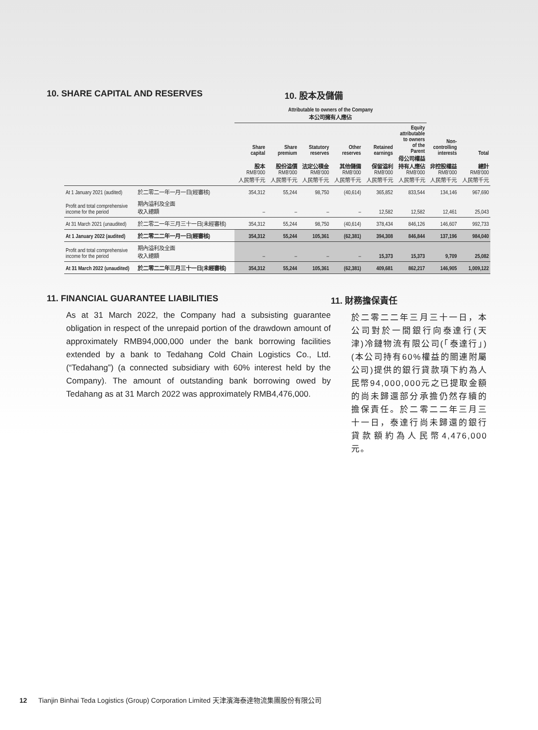10. SHARE CAPITAL AND RESERVES 10. 股本及儲備
| | | Attributable to owners of the Company 本公司擁有人應佔 | | | | | | | |
| --- | --- | --- | --- | --- | --- | --- | --- | --- | --- |
| | | Share capital 股本 RMB'000 人民幣千元 | Share premium 股份溢價 RMB'000 人民幣千元 | Statutory reserves 法定公積金 RMB'000 人民幣千元 | Other reserves 其他儲備 RMB'000 人民幣千元 | Retained earnings 保留溢利 RMB'000 人民幣千元 | Equity attributable to owners of the Parent 母公司權益 持有人應佔 RMB'000 人民幣千元 | Non- controlling interests 非控股權益 RMB'000 人民幣千元 | Total 總計 RMB'000 人民幣千元 |
| At 1 January 2021 (audited) | 於二零二一年一月一日(經審核) | 354,312 | 55,244 | 98,750 | (40,614) | 365,852 | 833,544 | 134,146 | 967,690 |
| Profit and total comprehensive income for the period | 期內溢利及全面 收入總額 | – | – | – | – | 12,582 | 12,582 | 12,461 | 25,043 |
| At 31 March 2021 (unaudited) | 於二零二一年三月三十一日(未經審核) | 354,312 | 55,244 | 98,750 | (40,614) | 378,434 | 846,126 | 146,607 | 992,733 |
| At 1 January 2022 (audited) | 於二零二二年一月一日(經審核) | 354,312 | 55,244 | 105,361 | (62,381) | 394,308 | 846,844 | 137,196 | 984,040 |
| Profit and total comprehensive income for the period | 期內溢利及全面 收入總額 | – | – | – | – | 15,373 | 15,373 | 9,709 | 25,082 |
| At 31 March 2022 (unaudited) | 於二零二二年三月三十一日(未經審核) | 354,312 | 55,244 | 105,361 | (62,381) | 409,681 | 862,217 | 146,905 | 1,009,122 |
11. FINANCIAL GUARANTEE LIABILITIES
As at 31 March 2022, the Company had a subsisting guarantee obligation in respect of the unrepaid portion of the drawdown amount of approximately RMB94,000,000 under the bank borrowing facilities extended by a bank to Tedahang Cold Chain Logistics Co., Ltd. (“Tedahang”) (a connected subsidiary with 60% interest held by the Company). The amount of outstanding bank borrowing owed by Tedahang as at 31 March 2022 was approximately RMB4,476,000.
11. 財務擔保責任
於二零二二年三月三十一日，本公司對於一間銀行向泰達行(天津)冷鏈物流有限公司(「泰達行」)(本公司持有60%權益的關連附屬公司)提供的銀行貸款項下約為人民幣94,000,000元之已提取金額的尚未歸還部分承擔仍然存續的擔保責任。於二零二二年三月三十一日，泰達行尚未歸還的銀行貸款額約為人民幣4,476,000元。
12 Tianjin Binhai Teda Logistics (Group) Corporation Limited 天津濱海泰達物流集團股份有限公司